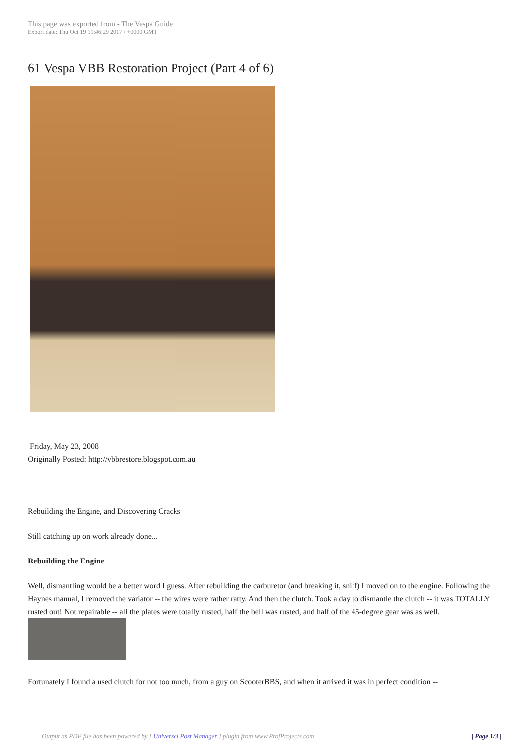This page was exported from - The Vespa Guide
Export date: Thu Oct 19 19:46:29 2017 / +0000 GMT
61 Vespa VBB Restoration Project (Part 4 of 6)
Friday, May 23, 2008
Originally Posted: http://vbbrestore.blogspot.com.au
Rebuilding the Engine, and Discovering Cracks
Still catching up on work already done...
Rebuilding the Engine
Well, dismantling would be a better word I guess. After rebuilding the carburetor (and breaking it, sniff) I moved on to the engine. Following the Haynes manual, I removed the variator -- the wires were rather ratty. And then the clutch. Took a day to dismantle the clutch -- it was TOTALLY rusted out! Not repairable -- all the plates were totally rusted, half the bell was rusted, and half of the 45-degree gear was as well.
Fortunately I found a used clutch for not too much, from a guy on ScooterBBS, and when it arrived it was in perfect condition --
Output as PDF file has been powered by [ Universal Post Manager ] plugin from www.ProfProjects.com | Page 1/3 |